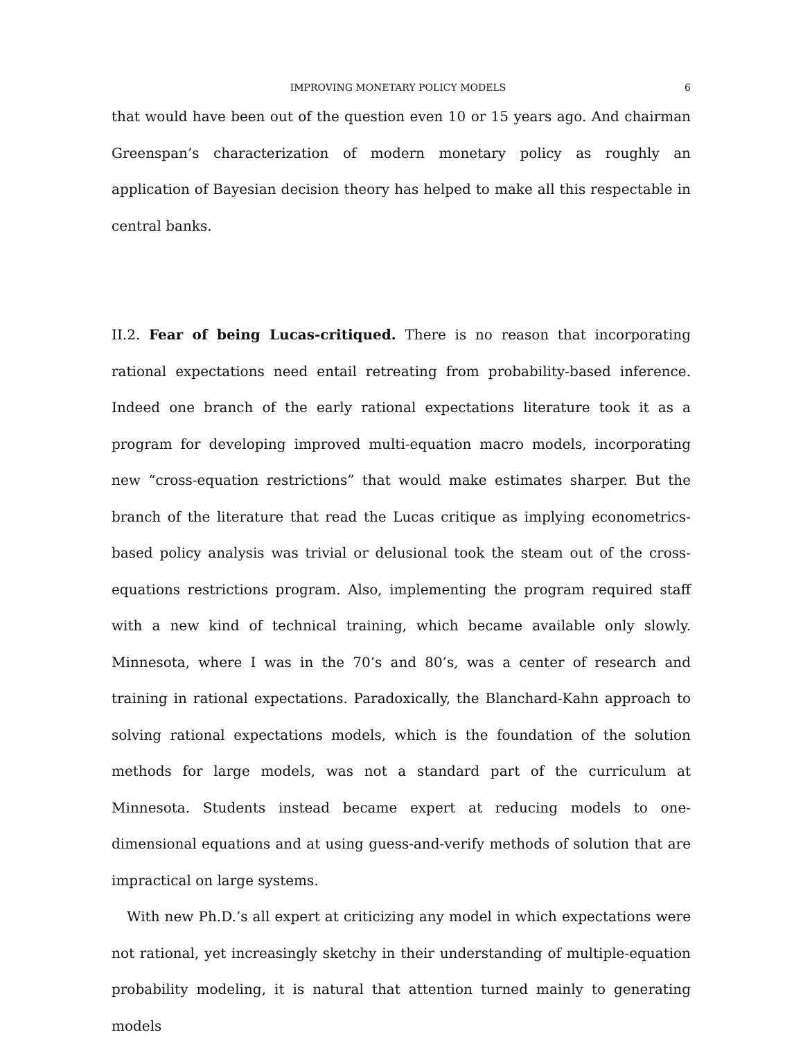IMPROVING MONETARY POLICY MODELS 6
that would have been out of the question even 10 or 15 years ago. And chairman Greenspan’s characterization of modern monetary policy as roughly an application of Bayesian decision theory has helped to make all this respectable in central banks.
II.2. Fear of being Lucas-critiqued. There is no reason that incorporating rational expectations need entail retreating from probability-based inference. Indeed one branch of the early rational expectations literature took it as a program for developing improved multi-equation macro models, incorporating new “cross-equation restrictions” that would make estimates sharper. But the branch of the literature that read the Lucas critique as implying econometrics-based policy analysis was trivial or delusional took the steam out of the cross-equations restrictions program. Also, implementing the program required staff with a new kind of technical training, which became available only slowly. Minnesota, where I was in the 70’s and 80’s, was a center of research and training in rational expectations. Paradoxically, the Blanchard-Kahn approach to solving rational expectations models, which is the foundation of the solution methods for large models, was not a standard part of the curriculum at Minnesota. Students instead became expert at reducing models to one-dimensional equations and at using guess-and-verify methods of solution that are impractical on large systems.
With new Ph.D.’s all expert at criticizing any model in which expectations were not rational, yet increasingly sketchy in their understanding of multiple-equation probability modeling, it is natural that attention turned mainly to generating models